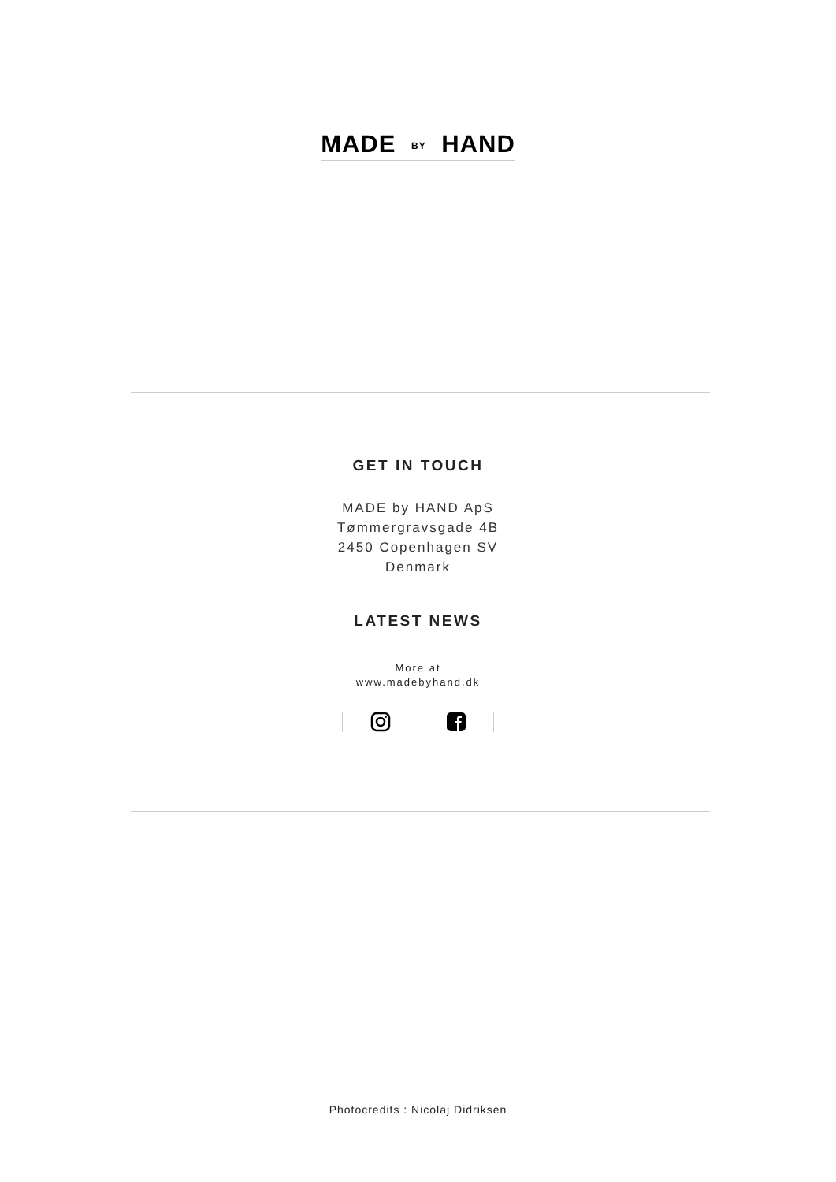MADE BY HAND
GET IN TOUCH
MADE by HAND ApS
Tømmergravsgade 4B
2450 Copenhagen SV
Denmark
LATEST NEWS
More at
www.madebyhand.dk
Photocredits : Nicolaj Didriksen